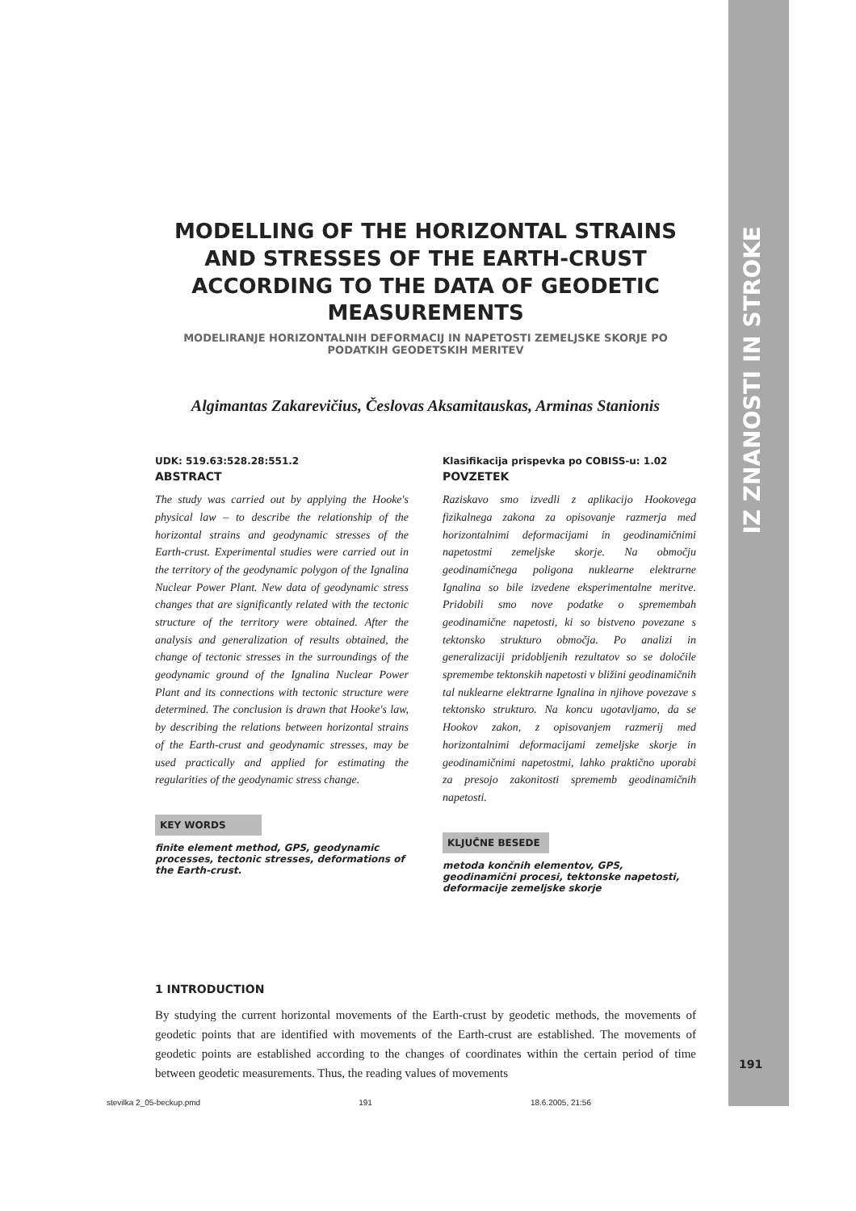MODELLING OF THE HORIZONTAL STRAINS AND STRESSES OF THE EARTH-CRUST ACCORDING TO THE DATA OF GEODETIC MEASUREMENTS
MODELIRANJE HORIZONTALNIH DEFORMACIJ IN NAPETOSTI ZEMELJSKE SKORJE PO PODATKIH GEODETSKIH MERITEV
Algimantas Zakarevičius, Česlovas Aksamitauskas, Arminas Stanionis
UDK: 519.63:528.28:551.2
ABSTRACT
The study was carried out by applying the Hooke's physical law – to describe the relationship of the horizontal strains and geodynamic stresses of the Earth-crust. Experimental studies were carried out in the territory of the geodynamic polygon of the Ignalina Nuclear Power Plant. New data of geodynamic stress changes that are significantly related with the tectonic structure of the territory were obtained. After the analysis and generalization of results obtained, the change of tectonic stresses in the surroundings of the geodynamic ground of the Ignalina Nuclear Power Plant and its connections with tectonic structure were determined. The conclusion is drawn that Hooke's law, by describing the relations between horizontal strains of the Earth-crust and geodynamic stresses, may be used practically and applied for estimating the regularities of the geodynamic stress change.
KEY WORDS
finite element method, GPS, geodynamic processes, tectonic stresses, deformations of the Earth-crust.
Klasifikacija prispevka po COBISS-u: 1.02
POVZETEK
Raziskavo smo izvedli z aplikacijo Hookovega fizikalnega zakona za opisovanje razmerja med horizontalnimi deformacijami in geodinamičnimi napetostmi zemeljske skorje. Na območju geodinamičnega poligona nuklearne elektrarne Ignalina so bile izvedene eksperimentalne meritve. Pridobili smo nove podatke o spremembah geodinamične napetosti, ki so bistveno povezane s tektonsko strukturo območja. Po analizi in generalizaciji pridobljenih rezultatov so se določile spremembe tektonskih napetosti v bližini geodinamičnih tal nuklearne elektrarne Ignalina in njihove povezave s tektonsko strukturo. Na koncu ugotavljamo, da se Hookov zakon, z opisovanjem razmerij med horizontalnimi deformacijami zemeljske skorje in geodinamičnimi napetostmi, lahko praktično uporabi za presojo zakonitosti sprememb geodinamičnih napetosti.
KLJUČNE BESEDE
metoda končnih elementov, GPS, geodinamični procesi, tektonske napetosti, deformacije zemeljske skorje
1 INTRODUCTION
By studying the current horizontal movements of the Earth-crust by geodetic methods, the movements of geodetic points that are identified with movements of the Earth-crust are established. The movements of geodetic points are established according to the changes of coordinates within the certain period of time between geodetic measurements. Thus, the reading values of movements
IZ ZNANOSTI IN STROKE
191
stevilka 2_05-beckup.pmd 191 18.6.2005, 21:56